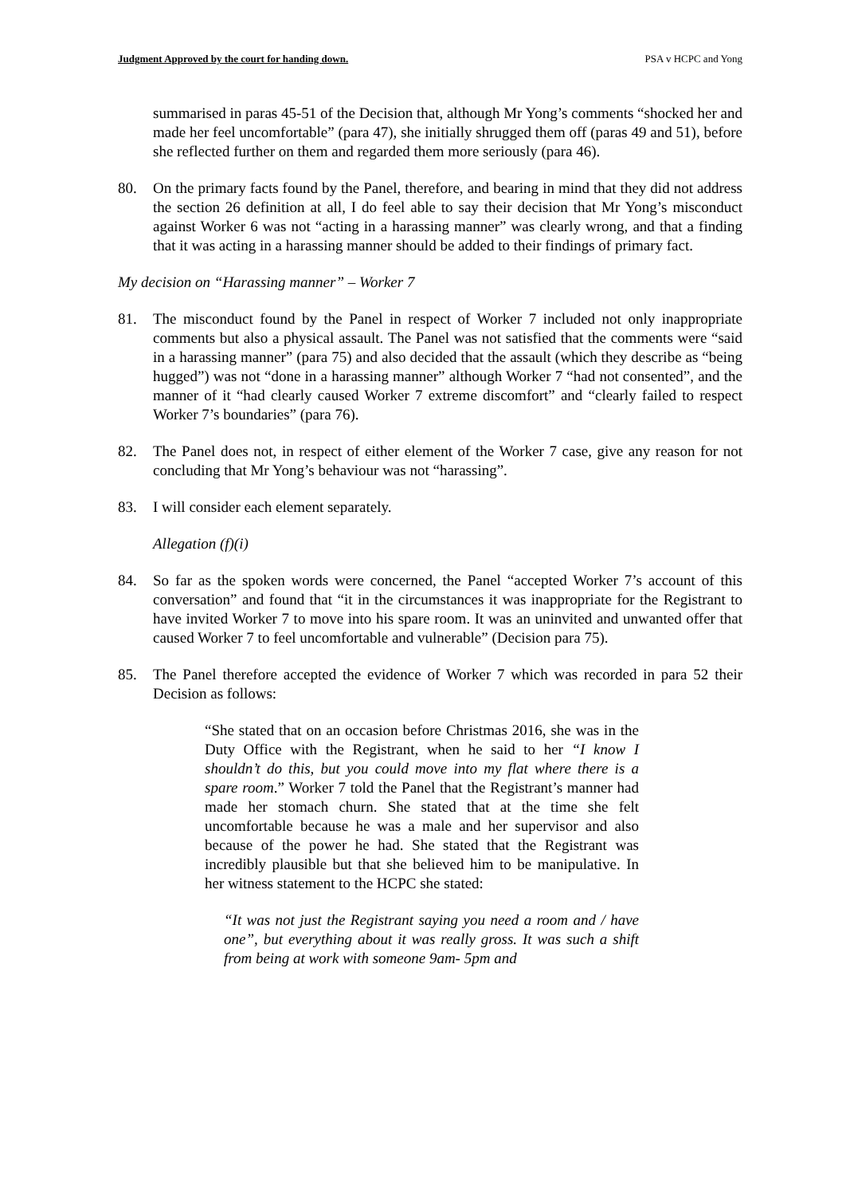Judgment Approved by the court for handing down. PSA v HCPC and Yong
summarised in paras 45-51 of the Decision that, although Mr Yong’s comments “shocked her and made her feel uncomfortable” (para 47), she initially shrugged them off (paras 49 and 51), before she reflected further on them and regarded them more seriously (para 46).
80. On the primary facts found by the Panel, therefore, and bearing in mind that they did not address the section 26 definition at all, I do feel able to say their decision that Mr Yong’s misconduct against Worker 6 was not “acting in a harassing manner” was clearly wrong, and that a finding that it was acting in a harassing manner should be added to their findings of primary fact.
My decision on “Harassing manner” – Worker 7
81. The misconduct found by the Panel in respect of Worker 7 included not only inappropriate comments but also a physical assault. The Panel was not satisfied that the comments were “said in a harassing manner” (para 75) and also decided that the assault (which they describe as “being hugged”) was not “done in a harassing manner” although Worker 7 “had not consented”, and the manner of it “had clearly caused Worker 7 extreme discomfort” and “clearly failed to respect Worker 7’s boundaries” (para 76).
82. The Panel does not, in respect of either element of the Worker 7 case, give any reason for not concluding that Mr Yong’s behaviour was not “harassing”.
83. I will consider each element separately.
Allegation (f)(i)
84. So far as the spoken words were concerned, the Panel “accepted Worker 7’s account of this conversation” and found that “it in the circumstances it was inappropriate for the Registrant to have invited Worker 7 to move into his spare room. It was an uninvited and unwanted offer that caused Worker 7 to feel uncomfortable and vulnerable” (Decision para 75).
85. The Panel therefore accepted the evidence of Worker 7 which was recorded in para 52 their Decision as follows:
“She stated that on an occasion before Christmas 2016, she was in the Duty Office with the Registrant, when he said to her “I know I shouldn’t do this, but you could move into my flat where there is a spare room.” Worker 7 told the Panel that the Registrant’s manner had made her stomach churn. She stated that at the time she felt uncomfortable because he was a male and her supervisor and also because of the power he had. She stated that the Registrant was incredibly plausible but that she believed him to be manipulative. In her witness statement to the HCPC she stated:
“It was not just the Registrant saying you need a room and / have one”, but everything about it was really gross. It was such a shift from being at work with someone 9am- 5pm and